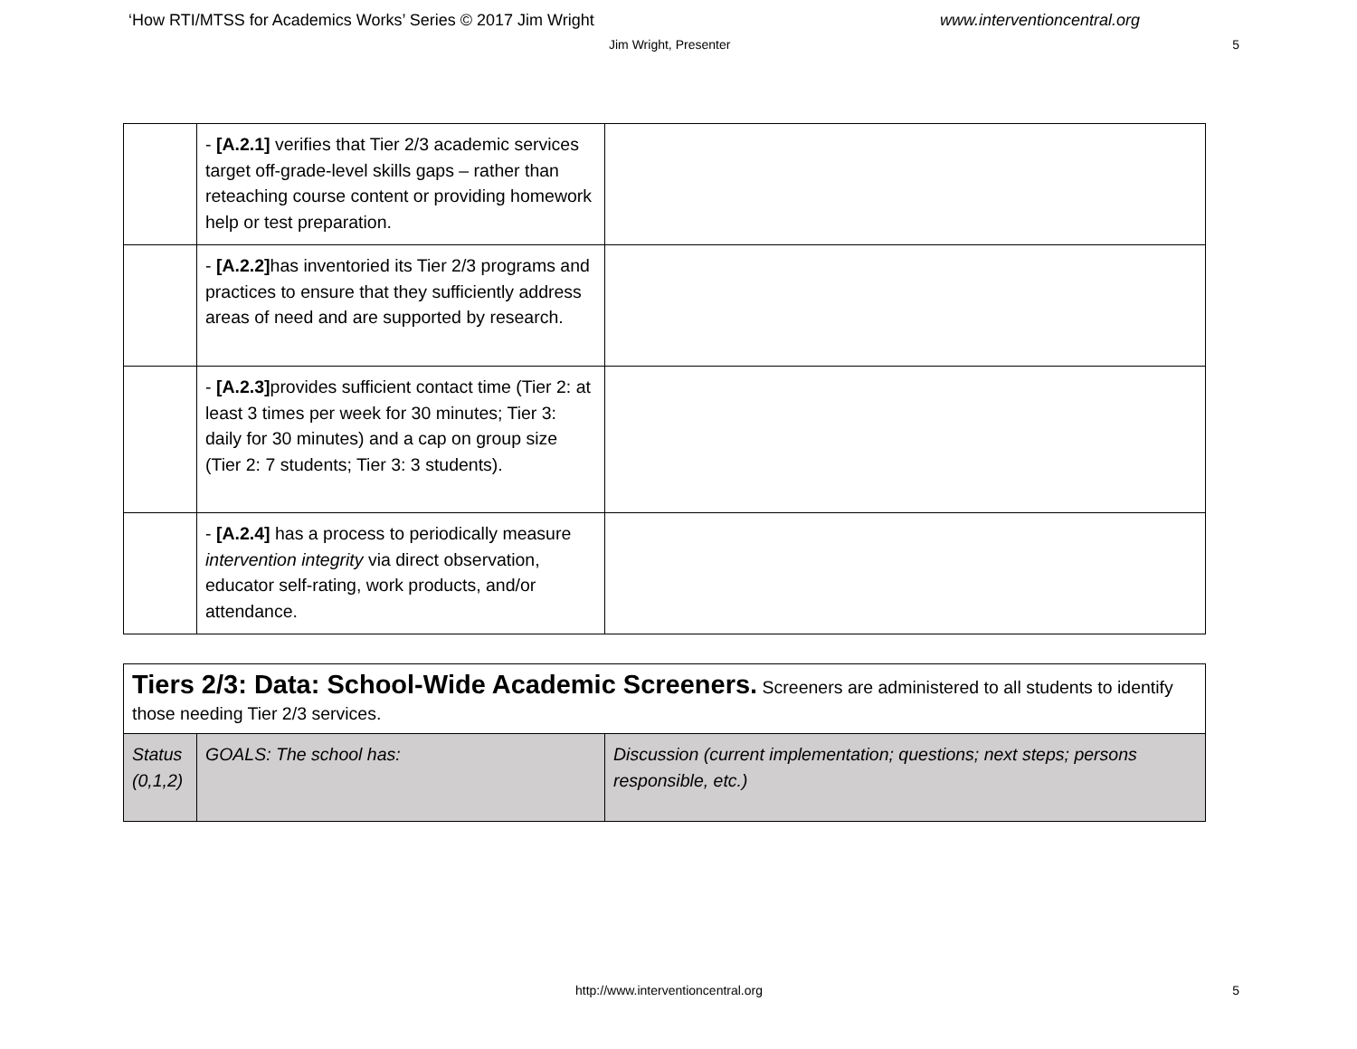‘How RTI/MTSS for Academics Works’ Series © 2017 Jim Wright www.interventioncentral.org
Jim Wright, Presenter 5
| | - [A.2.1] verifies that Tier 2/3 academic services target off-grade-level skills gaps – rather than reteaching course content or providing homework help or test preparation. | |
| | - [A.2.2] has inventoried its Tier 2/3 programs and practices to ensure that they sufficiently address areas of need and are supported by research. | |
| | - [A.2.3] provides sufficient contact time (Tier 2: at least 3 times per week for 30 minutes; Tier 3: daily for 30 minutes) and a cap on group size (Tier 2: 7 students; Tier 3: 3 students). | |
| | - [A.2.4] has a process to periodically measure intervention integrity via direct observation, educator self-rating, work products, and/or attendance. | |
| Tiers 2/3: Data: School-Wide Academic Screeners. Screeners are administered to all students to identify those needing Tier 2/3 services. | | |
| Status (0,1,2) | GOALS: The school has: | Discussion (current implementation; questions; next steps; persons responsible, etc.) |
http://www.interventioncentral.org 5